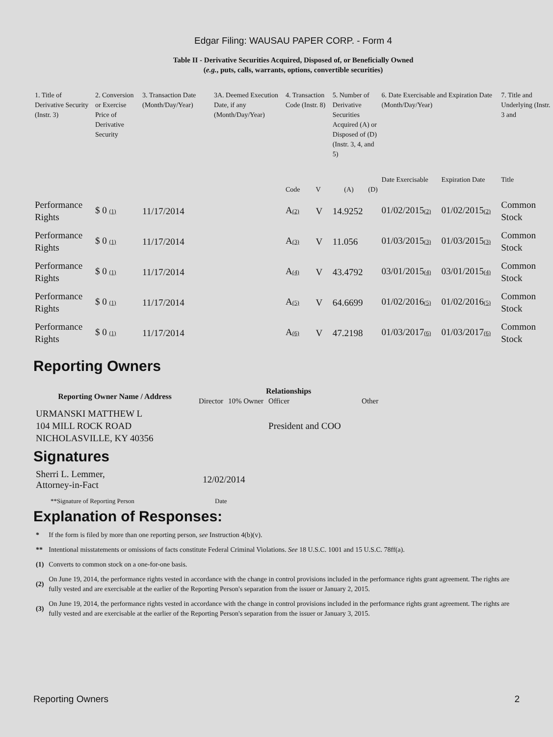Edgar Filing: WAUSAU PAPER CORP. - Form 4
Table II - Derivative Securities Acquired, Disposed of, or Beneficially Owned
(e.g., puts, calls, warrants, options, convertible securities)
| 1. Title of Derivative Security (Instr. 3) | 2. Conversion or Exercise Price of Derivative Security | 3. Transaction Date (Month/Day/Year) | 3A. Deemed Execution Date, if any (Month/Day/Year) | 4. Transaction Code (Instr. 8) | | 5. Number of Derivative Securities Acquired (A) or Disposed of (D) (Instr. 3, 4, and 5) | | 6. Date Exercisable and Expiration Date (Month/Day/Year) | | 7. Title and Underlying (Instr. 3 and |
| | | | | Code | V | (A) | (D) | Date Exercisable | Expiration Date | Title |
| Performance Rights | $ 0 (1) | 11/17/2014 | | A (2) | V | 14.9252 | | 01/02/2015 (2) | 01/02/2015 (2) | Common Stock |
| Performance Rights | $ 0 (1) | 11/17/2014 | | A (3) | V | 11.056 | | 01/03/2015 (3) | 01/03/2015 (3) | Common Stock |
| Performance Rights | $ 0 (1) | 11/17/2014 | | A (4) | V | 43.4792 | | 03/01/2015 (4) | 03/01/2015 (4) | Common Stock |
| Performance Rights | $ 0 (1) | 11/17/2014 | | A (5) | V | 64.6699 | | 01/02/2016 (5) | 01/02/2016 (5) | Common Stock |
| Performance Rights | $ 0 (1) | 11/17/2014 | | A (6) | V | 47.2198 | | 01/03/2017 (6) | 01/03/2017 (6) | Common Stock |
Reporting Owners
| Reporting Owner Name / Address | Relationships | | | |
| --- | --- | --- | --- | --- |
| | Director | 10% Owner | Officer | Other |
| URMANSKI MATTHEW L 104 MILL ROCK ROAD NICHOLASVILLE, KY 40356 | | | President and COO | |
Signatures
| Sherri L. Lemmer, Attorney-in-Fact | 12/02/2014 |
| **Signature of Reporting Person | Date |
Explanation of Responses:
| * | If the form is filed by more than one reporting person, see Instruction 4(b)(v). |
| ** | Intentional misstatements or omissions of facts constitute Federal Criminal Violations. See 18 U.S.C. 1001 and 15 U.S.C. 78ff(a). |
| (1) | Converts to common stock on a one-for-one basis. |
| (2) | On June 19, 2014, the performance rights vested in accordance with the change in control provisions included in the performance rights grant agreement. The rights are fully vested and are exercisable at the earlier of the Reporting Person's separation from the issuer or January 2, 2015. |
| (3) | On June 19, 2014, the performance rights vested in accordance with the change in control provisions included in the performance rights grant agreement. The rights are fully vested and are exercisable at the earlier of the Reporting Person's separation from the issuer or January 3, 2015. |
Reporting Owners 2